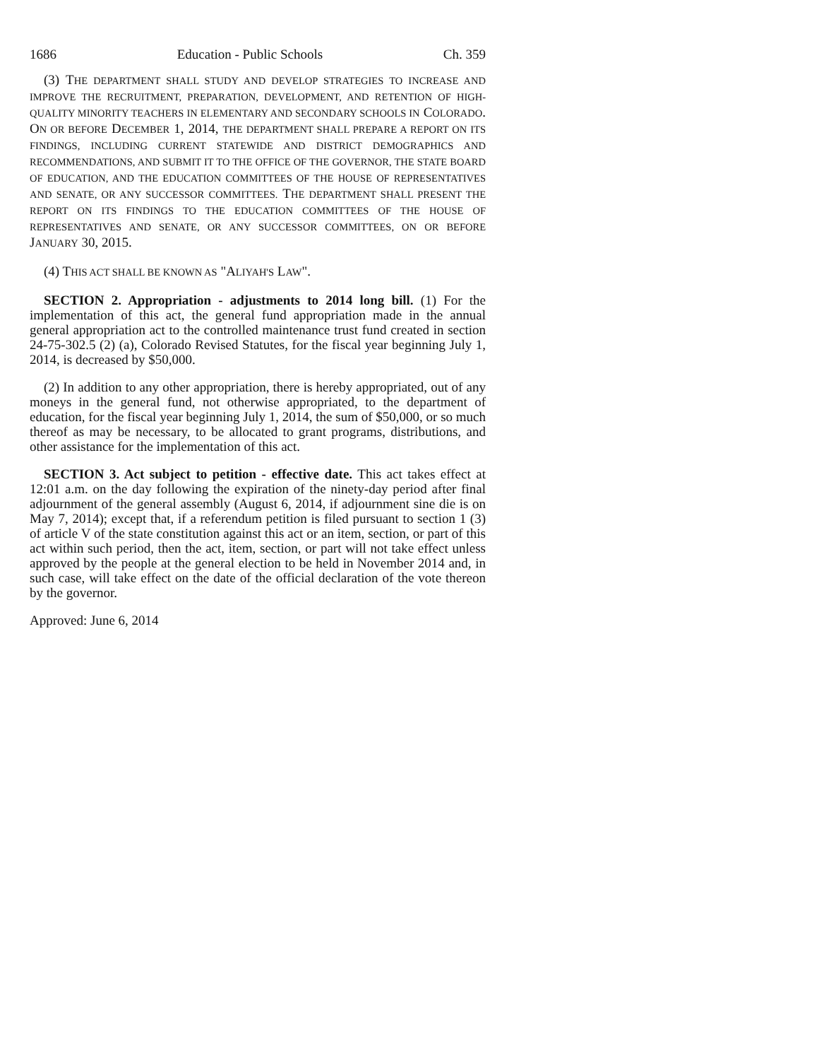1686 Education - Public Schools Ch. 359
(3) THE DEPARTMENT SHALL STUDY AND DEVELOP STRATEGIES TO INCREASE AND IMPROVE THE RECRUITMENT, PREPARATION, DEVELOPMENT, AND RETENTION OF HIGH-QUALITY MINORITY TEACHERS IN ELEMENTARY AND SECONDARY SCHOOLS IN COLORADO. ON OR BEFORE DECEMBER 1, 2014, THE DEPARTMENT SHALL PREPARE A REPORT ON ITS FINDINGS, INCLUDING CURRENT STATEWIDE AND DISTRICT DEMOGRAPHICS AND RECOMMENDATIONS, AND SUBMIT IT TO THE OFFICE OF THE GOVERNOR, THE STATE BOARD OF EDUCATION, AND THE EDUCATION COMMITTEES OF THE HOUSE OF REPRESENTATIVES AND SENATE, OR ANY SUCCESSOR COMMITTEES. THE DEPARTMENT SHALL PRESENT THE REPORT ON ITS FINDINGS TO THE EDUCATION COMMITTEES OF THE HOUSE OF REPRESENTATIVES AND SENATE, OR ANY SUCCESSOR COMMITTEES, ON OR BEFORE JANUARY 30, 2015.
(4) THIS ACT SHALL BE KNOWN AS "ALIYAH'S LAW".
SECTION 2. Appropriation - adjustments to 2014 long bill. (1) For the implementation of this act, the general fund appropriation made in the annual general appropriation act to the controlled maintenance trust fund created in section 24-75-302.5 (2) (a), Colorado Revised Statutes, for the fiscal year beginning July 1, 2014, is decreased by $50,000.
(2) In addition to any other appropriation, there is hereby appropriated, out of any moneys in the general fund, not otherwise appropriated, to the department of education, for the fiscal year beginning July 1, 2014, the sum of $50,000, or so much thereof as may be necessary, to be allocated to grant programs, distributions, and other assistance for the implementation of this act.
SECTION 3. Act subject to petition - effective date. This act takes effect at 12:01 a.m. on the day following the expiration of the ninety-day period after final adjournment of the general assembly (August 6, 2014, if adjournment sine die is on May 7, 2014); except that, if a referendum petition is filed pursuant to section 1 (3) of article V of the state constitution against this act or an item, section, or part of this act within such period, then the act, item, section, or part will not take effect unless approved by the people at the general election to be held in November 2014 and, in such case, will take effect on the date of the official declaration of the vote thereon by the governor.
Approved: June 6, 2014